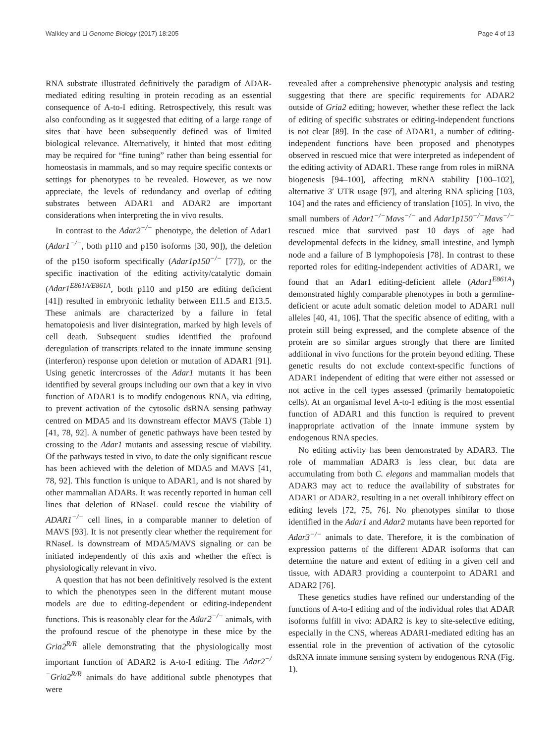Walkley and Li Genome Biology (2017) 18:205 Page 4 of 13
RNA substrate illustrated definitively the paradigm of ADAR-mediated editing resulting in protein recoding as an essential consequence of A-to-I editing. Retrospectively, this result was also confounding as it suggested that editing of a large range of sites that have been subsequently defined was of limited biological relevance. Alternatively, it hinted that most editing may be required for “fine tuning” rather than being essential for homeostasis in mammals, and so may require specific contexts or settings for phenotypes to be revealed. However, as we now appreciate, the levels of redundancy and overlap of editing substrates between ADAR1 and ADAR2 are important considerations when interpreting the in vivo results.
In contrast to the Adar2<sup>−/−</sup> phenotype, the deletion of Adar1 (Adar1<sup>−/−</sup>, both p110 and p150 isoforms [30, 90]), the deletion of the p150 isoform specifically (Adar1p150<sup>−/−</sup> [77]), or the specific inactivation of the editing activity/catalytic domain (Adar1<sup>E861A/E861A</sup>, both p110 and p150 are editing deficient [41]) resulted in embryonic lethality between E11.5 and E13.5. These animals are characterized by a failure in fetal hematopoiesis and liver disintegration, marked by high levels of cell death. Subsequent studies identified the profound deregulation of transcripts related to the innate immune sensing (interferon) response upon deletion or mutation of ADAR1 [91]. Using genetic intercrosses of the Adar1 mutants it has been identified by several groups including our own that a key in vivo function of ADAR1 is to modify endogenous RNA, via editing, to prevent activation of the cytosolic dsRNA sensing pathway centred on MDA5 and its downstream effector MAVS (Table 1) [41, 78, 92]. A number of genetic pathways have been tested by crossing to the Adar1 mutants and assessing rescue of viability. Of the pathways tested in vivo, to date the only significant rescue has been achieved with the deletion of MDA5 and MAVS [41, 78, 92]. This function is unique to ADAR1, and is not shared by other mammalian ADARs. It was recently reported in human cell lines that deletion of RNaseL could rescue the viability of ADAR1<sup>−/−</sup> cell lines, in a comparable manner to deletion of MAVS [93]. It is not presently clear whether the requirement for RNaseL is downstream of MDA5/MAVS signaling or can be initiated independently of this axis and whether the effect is physiologically relevant in vivo.
A question that has not been definitively resolved is the extent to which the phenotypes seen in the different mutant mouse models are due to editing-dependent or editing-independent functions. This is reasonably clear for the Adar2<sup>−/−</sup> animals, with the profound rescue of the phenotype in these mice by the Gria2<sup>R/R</sup> allele demonstrating that the physiologically most important function of ADAR2 is A-to-I editing. The Adar2<sup>−/−</sup>Gria2<sup>R/R</sup> animals do have additional subtle phenotypes that were
revealed after a comprehensive phenotypic analysis and testing suggesting that there are specific requirements for ADAR2 outside of Gria2 editing; however, whether these reflect the lack of editing of specific substrates or editing-independent functions is not clear [89]. In the case of ADAR1, a number of editing-independent functions have been proposed and phenotypes observed in rescued mice that were interpreted as independent of the editing activity of ADAR1. These range from roles in miRNA biogenesis [94–100], affecting mRNA stability [100–102], alternative 3′ UTR usage [97], and altering RNA splicing [103, 104] and the rates and efficiency of translation [105]. In vivo, the small numbers of Adar1<sup>−/−</sup>Mavs<sup>−/−</sup> and Adar1p150<sup>−/−</sup>Mavs<sup>−/−</sup> rescued mice that survived past 10 days of age had developmental defects in the kidney, small intestine, and lymph node and a failure of B lymphopoiesis [78]. In contrast to these reported roles for editing-independent activities of ADAR1, we found that an Adar1 editing-deficient allele (Adar1<sup>E861A</sup>) demonstrated highly comparable phenotypes in both a germline-deficient or acute adult somatic deletion model to ADAR1 null alleles [40, 41, 106]. That the specific absence of editing, with a protein still being expressed, and the complete absence of the protein are so similar argues strongly that there are limited additional in vivo functions for the protein beyond editing. These genetic results do not exclude context-specific functions of ADAR1 independent of editing that were either not assessed or not active in the cell types assessed (primarily hematopoietic cells). At an organismal level A-to-I editing is the most essential function of ADAR1 and this function is required to prevent inappropriate activation of the innate immune system by endogenous RNA species.
No editing activity has been demonstrated by ADAR3. The role of mammalian ADAR3 is less clear, but data are accumulating from both C. elegans and mammalian models that ADAR3 may act to reduce the availability of substrates for ADAR1 or ADAR2, resulting in a net overall inhibitory effect on editing levels [72, 75, 76]. No phenotypes similar to those identified in the Adar1 and Adar2 mutants have been reported for Adar3<sup>−/−</sup> animals to date. Therefore, it is the combination of expression patterns of the different ADAR isoforms that can determine the nature and extent of editing in a given cell and tissue, with ADAR3 providing a counterpoint to ADAR1 and ADAR2 [76].
These genetics studies have refined our understanding of the functions of A-to-I editing and of the individual roles that ADAR isoforms fulfill in vivo: ADAR2 is key to site-selective editing, especially in the CNS, whereas ADAR1-mediated editing has an essential role in the prevention of activation of the cytosolic dsRNA innate immune sensing system by endogenous RNA (Fig. 1).